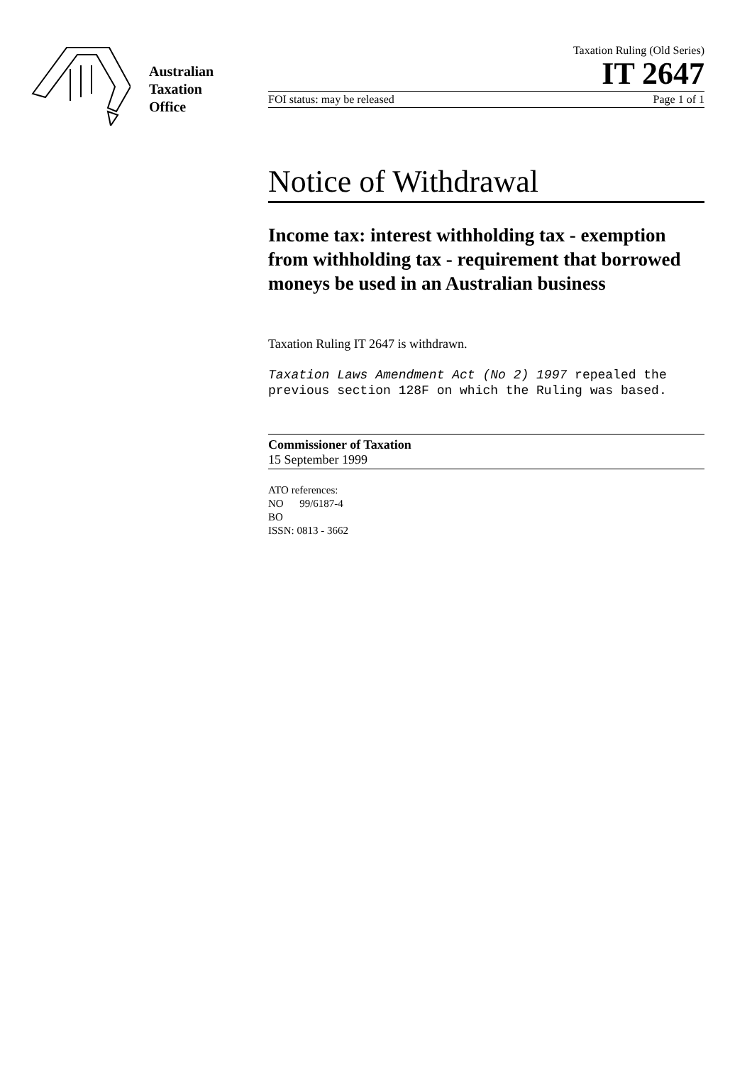Australian
Taxation
Office
Taxation Ruling (Old Series)
IT 2647
FOI status: may be released Page 1 of 1
Notice of Withdrawal
Income tax: interest withholding tax - exemption from withholding tax - requirement that borrowed moneys be used in an Australian business
Taxation Ruling IT 2647 is withdrawn.
Taxation Laws Amendment Act (No 2) 1997 repealed the previous section 128F on which the Ruling was based.
Commissioner of Taxation
15 September 1999
ATO references:
NO 99/6187-4
BO
ISSN: 0813 - 3662